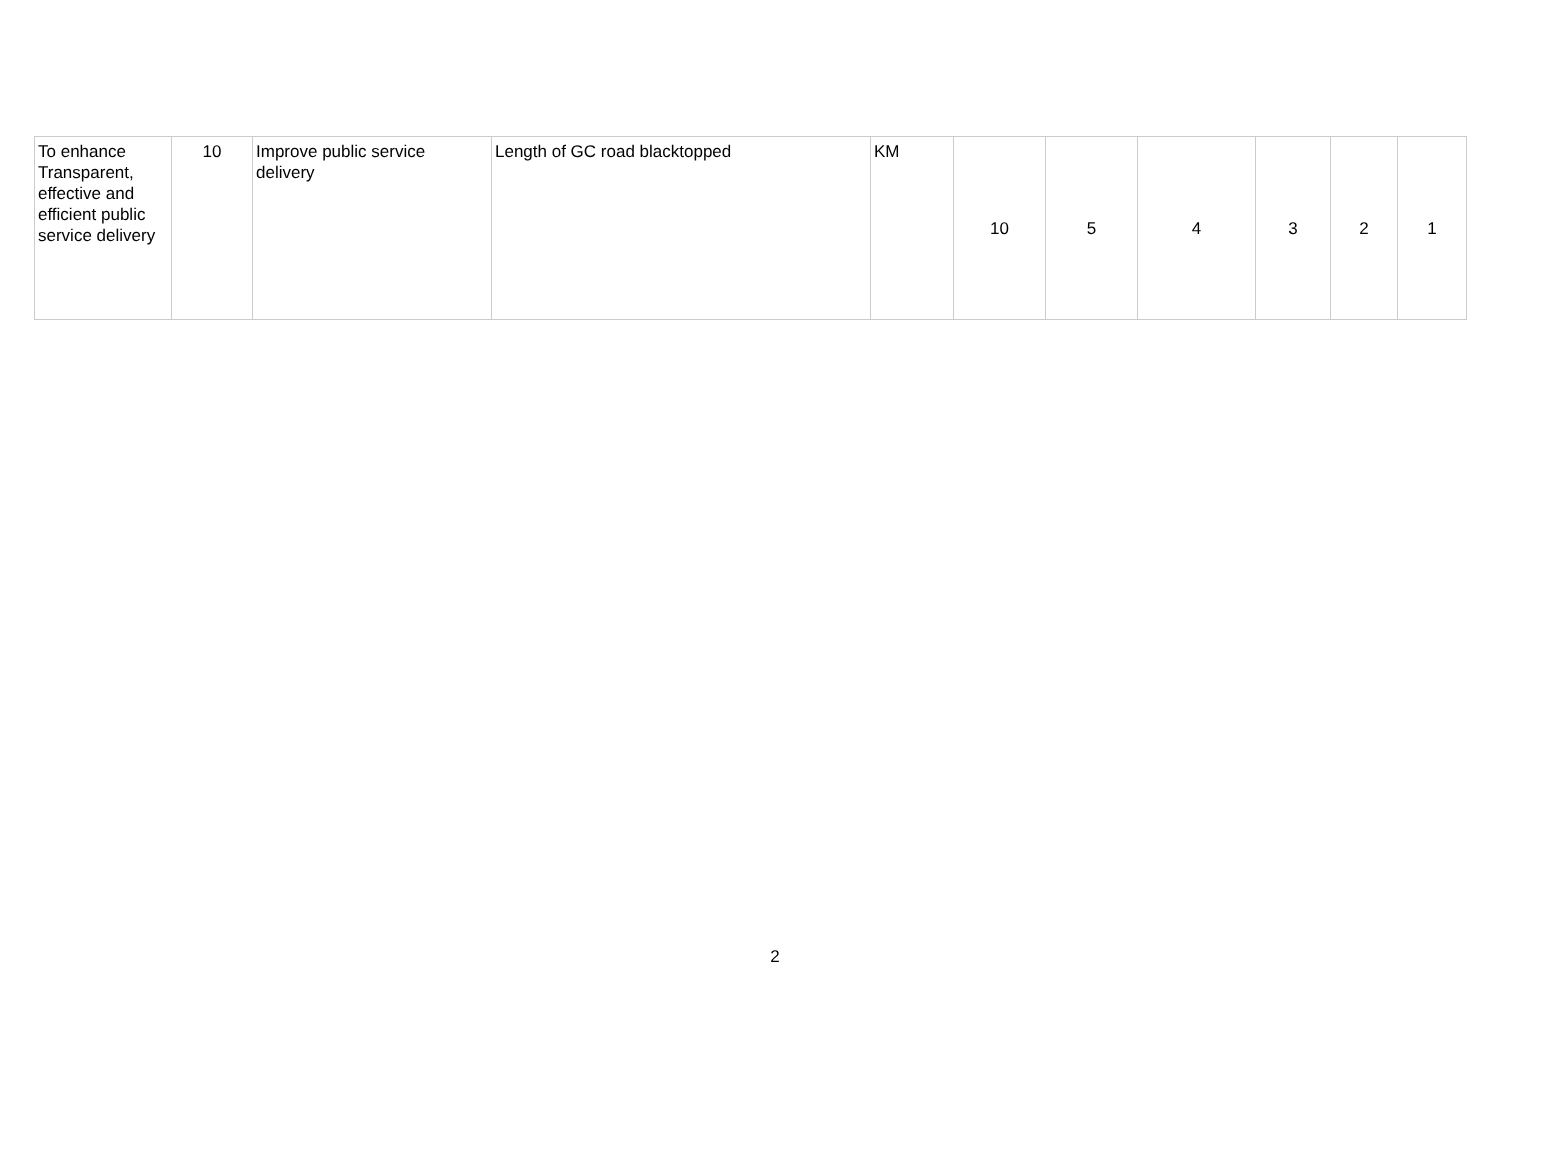| To enhance Transparent, effective and efficient public service delivery | 10 | Improve public service delivery | Length of GC road blacktopped | KM | 10 | 5 | 4 | 3 | 2 | 1 |
2